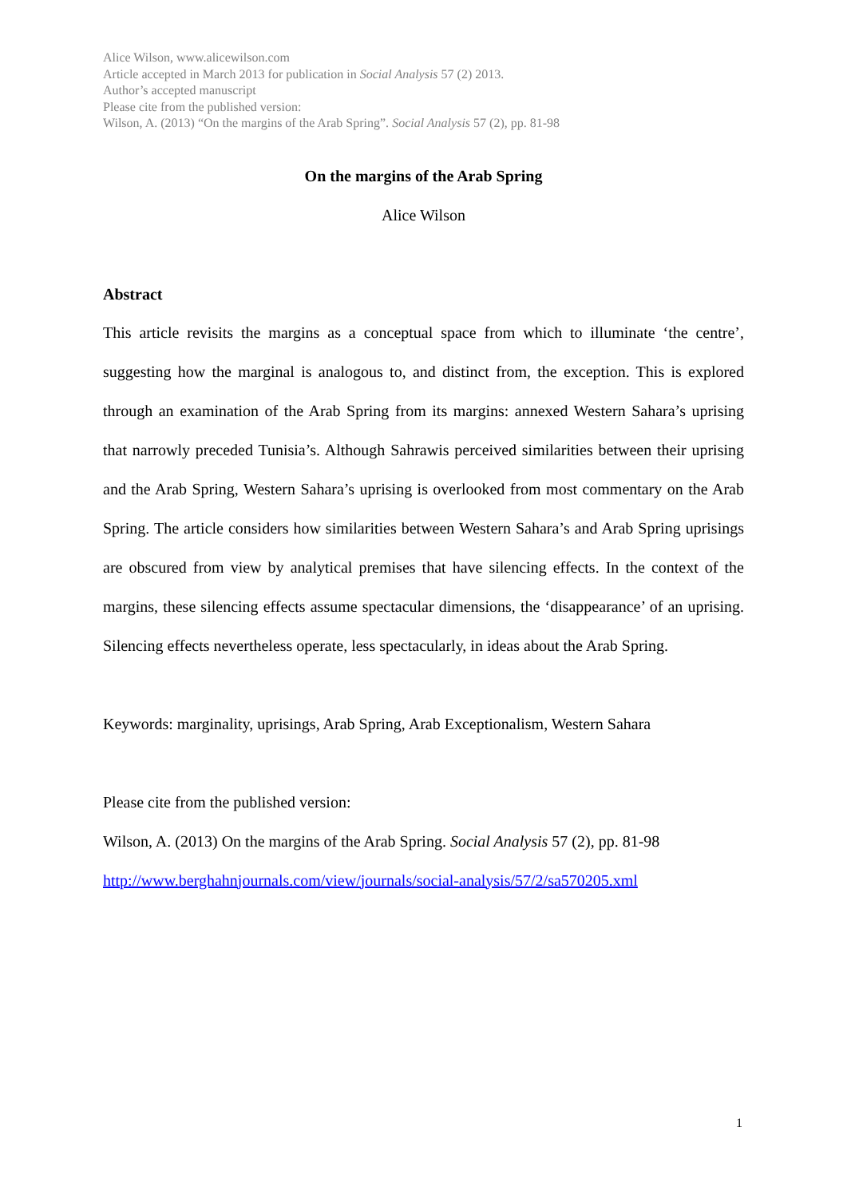Alice Wilson, www.alicewilson.com
Article accepted in March 2013 for publication in Social Analysis 57 (2) 2013.
Author’s accepted manuscript
Please cite from the published version:
Wilson, A. (2013) “On the margins of the Arab Spring”. Social Analysis 57 (2), pp. 81-98
On the margins of the Arab Spring
Alice Wilson
Abstract
This article revisits the margins as a conceptual space from which to illuminate ‘the centre’, suggesting how the marginal is analogous to, and distinct from, the exception. This is explored through an examination of the Arab Spring from its margins: annexed Western Sahara’s uprising that narrowly preceded Tunisia’s. Although Sahrawis perceived similarities between their uprising and the Arab Spring, Western Sahara’s uprising is overlooked from most commentary on the Arab Spring. The article considers how similarities between Western Sahara’s and Arab Spring uprisings are obscured from view by analytical premises that have silencing effects. In the context of the margins, these silencing effects assume spectacular dimensions, the ‘disappearance’ of an uprising. Silencing effects nevertheless operate, less spectacularly, in ideas about the Arab Spring.
Keywords: marginality, uprisings, Arab Spring, Arab Exceptionalism, Western Sahara
Please cite from the published version:
Wilson, A. (2013) On the margins of the Arab Spring. Social Analysis 57 (2), pp. 81-98
http://www.berghahnjournals.com/view/journals/social-analysis/57/2/sa570205.xml
1